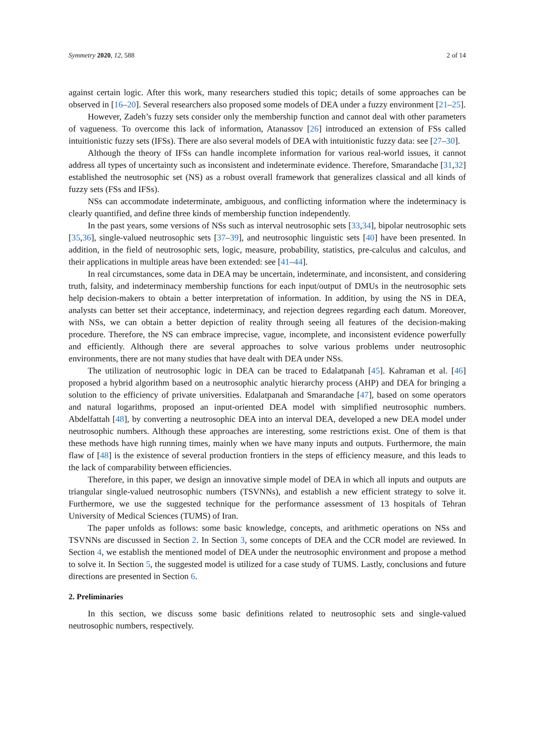Symmetry 2020, 12, 588 2 of 14
against certain logic. After this work, many researchers studied this topic; details of some approaches can be observed in [16–20]. Several researchers also proposed some models of DEA under a fuzzy environment [21–25].
However, Zadeh’s fuzzy sets consider only the membership function and cannot deal with other parameters of vagueness. To overcome this lack of information, Atanassov [26] introduced an extension of FSs called intuitionistic fuzzy sets (IFSs). There are also several models of DEA with intuitionistic fuzzy data: see [27–30].
Although the theory of IFSs can handle incomplete information for various real-world issues, it cannot address all types of uncertainty such as inconsistent and indeterminate evidence. Therefore, Smarandache [31,32] established the neutrosophic set (NS) as a robust overall framework that generalizes classical and all kinds of fuzzy sets (FSs and IFSs).
NSs can accommodate indeterminate, ambiguous, and conflicting information where the indeterminacy is clearly quantified, and define three kinds of membership function independently.
In the past years, some versions of NSs such as interval neutrosophic sets [33,34], bipolar neutrosophic sets [35,36], single-valued neutrosophic sets [37–39], and neutrosophic linguistic sets [40] have been presented. In addition, in the field of neutrosophic sets, logic, measure, probability, statistics, pre-calculus and calculus, and their applications in multiple areas have been extended: see [41–44].
In real circumstances, some data in DEA may be uncertain, indeterminate, and inconsistent, and considering truth, falsity, and indeterminacy membership functions for each input/output of DMUs in the neutrosophic sets help decision-makers to obtain a better interpretation of information. In addition, by using the NS in DEA, analysts can better set their acceptance, indeterminacy, and rejection degrees regarding each datum. Moreover, with NSs, we can obtain a better depiction of reality through seeing all features of the decision-making procedure. Therefore, the NS can embrace imprecise, vague, incomplete, and inconsistent evidence powerfully and efficiently. Although there are several approaches to solve various problems under neutrosophic environments, there are not many studies that have dealt with DEA under NSs.
The utilization of neutrosophic logic in DEA can be traced to Edalatpanah [45]. Kahraman et al. [46] proposed a hybrid algorithm based on a neutrosophic analytic hierarchy process (AHP) and DEA for bringing a solution to the efficiency of private universities. Edalatpanah and Smarandache [47], based on some operators and natural logarithms, proposed an input-oriented DEA model with simplified neutrosophic numbers. Abdelfattah [48], by converting a neutrosophic DEA into an interval DEA, developed a new DEA model under neutrosophic numbers. Although these approaches are interesting, some restrictions exist. One of them is that these methods have high running times, mainly when we have many inputs and outputs. Furthermore, the main flaw of [48] is the existence of several production frontiers in the steps of efficiency measure, and this leads to the lack of comparability between efficiencies.
Therefore, in this paper, we design an innovative simple model of DEA in which all inputs and outputs are triangular single-valued neutrosophic numbers (TSVNNs), and establish a new efficient strategy to solve it. Furthermore, we use the suggested technique for the performance assessment of 13 hospitals of Tehran University of Medical Sciences (TUMS) of Iran.
The paper unfolds as follows: some basic knowledge, concepts, and arithmetic operations on NSs and TSVNNs are discussed in Section 2. In Section 3, some concepts of DEA and the CCR model are reviewed. In Section 4, we establish the mentioned model of DEA under the neutrosophic environment and propose a method to solve it. In Section 5, the suggested model is utilized for a case study of TUMS. Lastly, conclusions and future directions are presented in Section 6.
2. Preliminaries
In this section, we discuss some basic definitions related to neutrosophic sets and single-valued neutrosophic numbers, respectively.